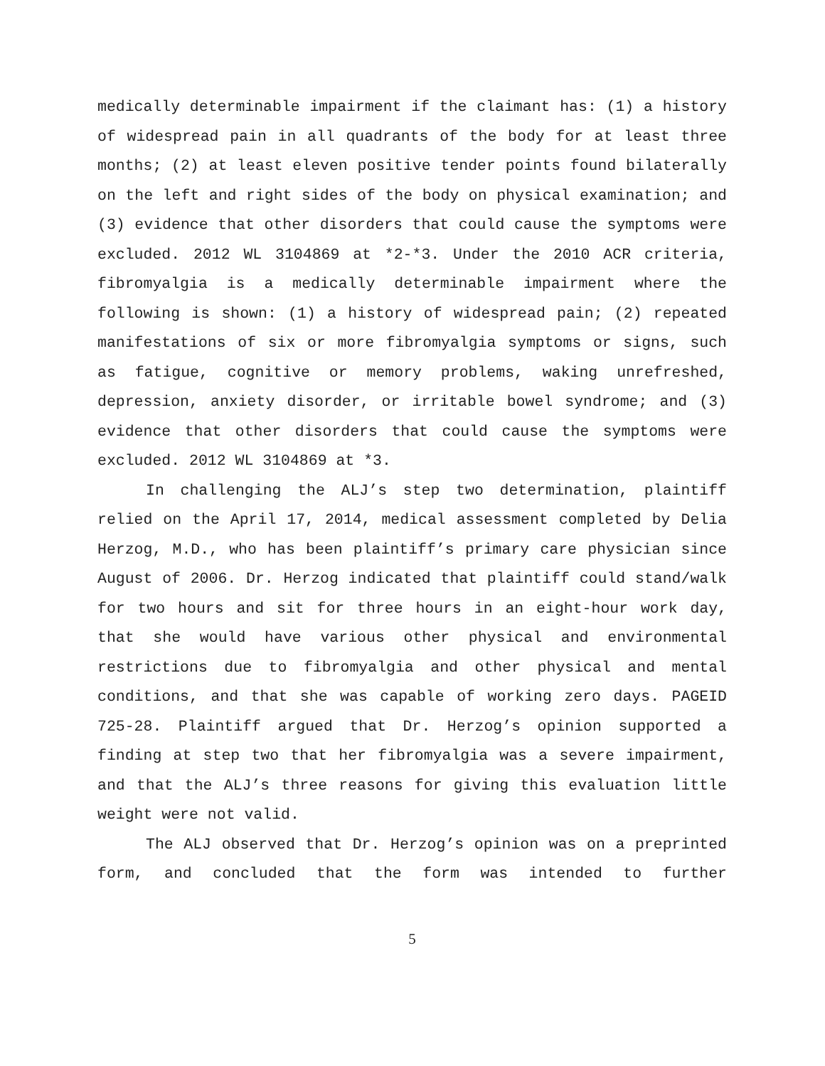medically determinable impairment if the claimant has: (1) a history of widespread pain in all quadrants of the body for at least three months; (2) at least eleven positive tender points found bilaterally on the left and right sides of the body on physical examination; and (3) evidence that other disorders that could cause the symptoms were excluded. 2012 WL 3104869 at *2-*3. Under the 2010 ACR criteria, fibromyalgia is a medically determinable impairment where the following is shown: (1) a history of widespread pain; (2) repeated manifestations of six or more fibromyalgia symptoms or signs, such as fatigue, cognitive or memory problems, waking unrefreshed, depression, anxiety disorder, or irritable bowel syndrome; and (3) evidence that other disorders that could cause the symptoms were excluded. 2012 WL 3104869 at *3.
In challenging the ALJ’s step two determination, plaintiff relied on the April 17, 2014, medical assessment completed by Delia Herzog, M.D., who has been plaintiff’s primary care physician since August of 2006. Dr. Herzog indicated that plaintiff could stand/walk for two hours and sit for three hours in an eight-hour work day, that she would have various other physical and environmental restrictions due to fibromyalgia and other physical and mental conditions, and that she was capable of working zero days. PAGEID 725-28. Plaintiff argued that Dr. Herzog’s opinion supported a finding at step two that her fibromyalgia was a severe impairment, and that the ALJ’s three reasons for giving this evaluation little weight were not valid.
The ALJ observed that Dr. Herzog’s opinion was on a preprinted form, and concluded that the form was intended to further
5